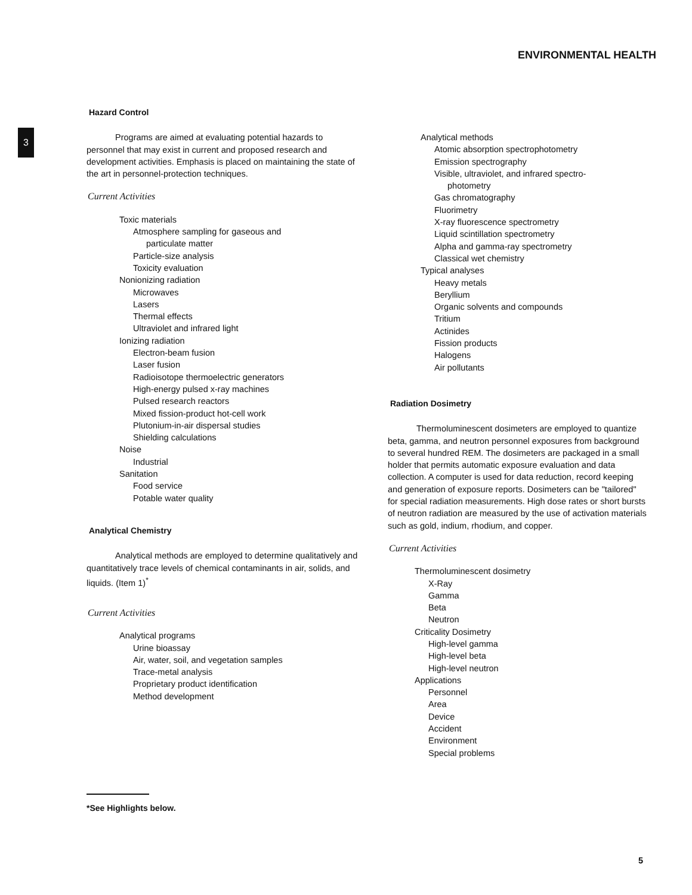ENVIRONMENTAL HEALTH
3
Hazard Control
Programs are aimed at evaluating potential hazards to personnel that may exist in current and proposed research and development activities. Emphasis is placed on maintaining the state of the art in personnel-protection techniques.
Current Activities
Toxic materials
Atmosphere sampling for gaseous and
particulate matter
Particle-size analysis
Toxicity evaluation
Nonionizing radiation
Microwaves
Lasers
Thermal effects
Ultraviolet and infrared light
Ionizing radiation
Electron-beam fusion
Laser fusion
Radioisotope thermoelectric generators
High-energy pulsed x-ray machines
Pulsed research reactors
Mixed fission-product hot-cell work
Plutonium-in-air dispersal studies
Shielding calculations
Noise
Industrial
Sanitation
Food service
Potable water quality
Analytical Chemistry
Analytical methods are employed to determine qualitatively and quantitatively trace levels of chemical contaminants in air, solids, and liquids. (Item 1)<sup>*</sup>
Current Activities
Analytical programs
Urine bioassay
Air, water, soil, and vegetation samples
Trace-metal analysis
Proprietary product identification
Method development
Analytical methods
Atomic absorption spectrophotometry
Emission spectrography
Visible, ultraviolet, and infrared spectro-
photometry
Gas chromatography
Fluorimetry
X-ray fluorescence spectrometry
Liquid scintillation spectrometry
Alpha and gamma-ray spectrometry
Classical wet chemistry
Typical analyses
Heavy metals
Beryllium
Organic solvents and compounds
Tritium
Actinides
Fission products
Halogens
Air pollutants
Radiation Dosimetry
Thermoluminescent dosimeters are employed to quantize beta, gamma, and neutron personnel exposures from background to several hundred REM. The dosimeters are packaged in a small holder that permits automatic exposure evaluation and data collection. A computer is used for data reduction, record keeping and generation of exposure reports. Dosimeters can be "tailored" for special radiation measurements. High dose rates or short bursts of neutron radiation are measured by the use of activation materials such as gold, indium, rhodium, and copper.
Current Activities
Thermoluminescent dosimetry
X-Ray
Gamma
Beta
Neutron
Criticality Dosimetry
High-level gamma
High-level beta
High-level neutron
Applications
Personnel
Area
Device
Accident
Environment
Special problems
*See Highlights below.
5